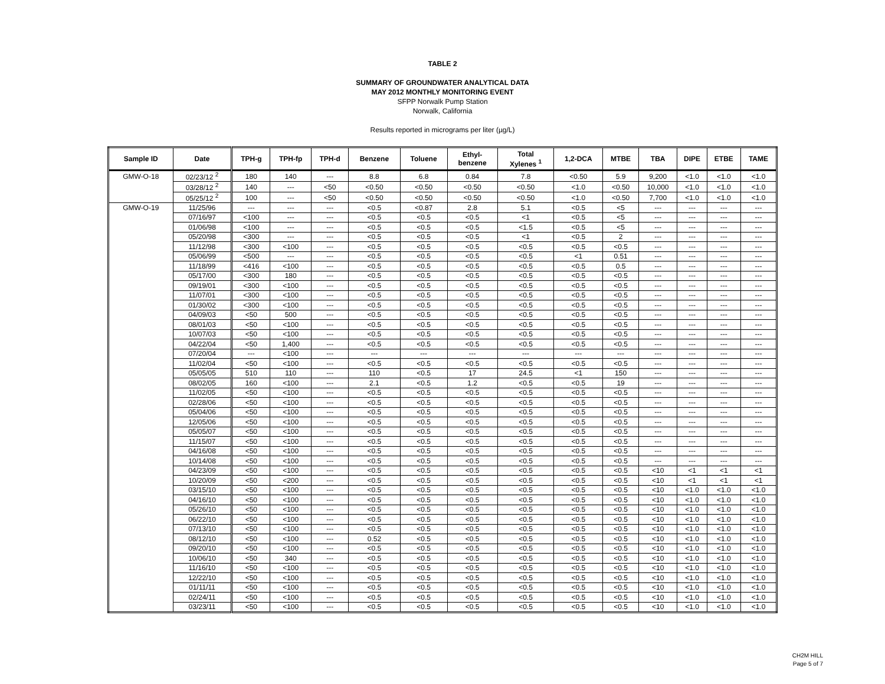TABLE 2
SUMMARY OF GROUNDWATER ANALYTICAL DATA
MAY 2012 MONTHLY MONITORING EVENT
SFPP Norwalk Pump Station
Norwalk, California
Results reported in micrograms per liter (µg/L)
| Sample ID | Date | TPH-g | TPH-fp | TPH-d | Benzene | Toluene | Ethyl- benzene | Total Xylenes <sup>1</sup> | 1,2-DCA | MTBE | TBA | DIPE | ETBE | TAME |
| --- | --- | --- | --- | --- | --- | --- | --- | --- | --- | --- | --- | --- | --- | --- |
| GMW-O-18 | 02/23/12 <sup>2</sup> | 180 | 140 | --- | 8.8 | 6.8 | 0.84 | 7.8 | <0.50 | 5.9 | 9,200 | <1.0 | <1.0 | <1.0 |
| | 03/28/12 <sup>2</sup> | 140 | --- | <50 | <0.50 | <0.50 | <0.50 | <0.50 | <1.0 | <0.50 | 10,000 | <1.0 | <1.0 | <1.0 |
| | 05/25/12 <sup>2</sup> | 100 | --- | <50 | <0.50 | <0.50 | <0.50 | <0.50 | <1.0 | <0.50 | 7,700 | <1.0 | <1.0 | <1.0 |
| GMW-O-19 | 11/25/96 | --- | --- | --- | <0.5 | <0.87 | 2.8 | 5.1 | <0.5 | <5 | --- | --- | --- | --- |
| | 07/16/97 | <100 | --- | --- | <0.5 | <0.5 | <0.5 | <1 | <0.5 | <5 | --- | --- | --- | --- |
| | 01/06/98 | <100 | --- | --- | <0.5 | <0.5 | <0.5 | <1.5 | <0.5 | <5 | --- | --- | --- | --- |
| | 05/20/98 | <300 | --- | --- | <0.5 | <0.5 | <0.5 | <1 | <0.5 | 2 | --- | --- | --- | --- |
| | 11/12/98 | <300 | <100 | --- | <0.5 | <0.5 | <0.5 | <0.5 | <0.5 | <0.5 | --- | --- | --- | --- |
| | 05/06/99 | <500 | --- | --- | <0.5 | <0.5 | <0.5 | <0.5 | <1 | 0.51 | --- | --- | --- | --- |
| | 11/18/99 | <416 | <100 | --- | <0.5 | <0.5 | <0.5 | <0.5 | <0.5 | 0.5 | --- | --- | --- | --- |
| | 05/17/00 | <300 | 180 | --- | <0.5 | <0.5 | <0.5 | <0.5 | <0.5 | <0.5 | --- | --- | --- | --- |
| | 09/19/01 | <300 | <100 | --- | <0.5 | <0.5 | <0.5 | <0.5 | <0.5 | <0.5 | --- | --- | --- | --- |
| | 11/07/01 | <300 | <100 | --- | <0.5 | <0.5 | <0.5 | <0.5 | <0.5 | <0.5 | --- | --- | --- | --- |
| | 01/30/02 | <300 | <100 | --- | <0.5 | <0.5 | <0.5 | <0.5 | <0.5 | <0.5 | --- | --- | --- | --- |
| | 04/09/03 | <50 | 500 | --- | <0.5 | <0.5 | <0.5 | <0.5 | <0.5 | <0.5 | --- | --- | --- | --- |
| | 08/01/03 | <50 | <100 | --- | <0.5 | <0.5 | <0.5 | <0.5 | <0.5 | <0.5 | --- | --- | --- | --- |
| | 10/07/03 | <50 | <100 | --- | <0.5 | <0.5 | <0.5 | <0.5 | <0.5 | <0.5 | --- | --- | --- | --- |
| | 04/22/04 | <50 | 1,400 | --- | <0.5 | <0.5 | <0.5 | <0.5 | <0.5 | <0.5 | --- | --- | --- | --- |
| | 07/20/04 | --- | <100 | --- | --- | --- | --- | --- | --- | --- | --- | --- | --- | --- |
| | 11/02/04 | <50 | <100 | --- | <0.5 | <0.5 | <0.5 | <0.5 | <0.5 | <0.5 | --- | --- | --- | --- |
| | 05/05/05 | 510 | 110 | --- | 110 | <0.5 | 17 | 24.5 | <1 | 150 | --- | --- | --- | --- |
| | 08/02/05 | 160 | <100 | --- | 2.1 | <0.5 | 1.2 | <0.5 | <0.5 | 19 | --- | --- | --- | --- |
| | 11/02/05 | <50 | <100 | --- | <0.5 | <0.5 | <0.5 | <0.5 | <0.5 | <0.5 | --- | --- | --- | --- |
| | 02/28/06 | <50 | <100 | --- | <0.5 | <0.5 | <0.5 | <0.5 | <0.5 | <0.5 | --- | --- | --- | --- |
| | 05/04/06 | <50 | <100 | --- | <0.5 | <0.5 | <0.5 | <0.5 | <0.5 | <0.5 | --- | --- | --- | --- |
| | 12/05/06 | <50 | <100 | --- | <0.5 | <0.5 | <0.5 | <0.5 | <0.5 | <0.5 | --- | --- | --- | --- |
| | 05/05/07 | <50 | <100 | --- | <0.5 | <0.5 | <0.5 | <0.5 | <0.5 | <0.5 | --- | --- | --- | --- |
| | 11/15/07 | <50 | <100 | --- | <0.5 | <0.5 | <0.5 | <0.5 | <0.5 | <0.5 | --- | --- | --- | --- |
| | 04/16/08 | <50 | <100 | --- | <0.5 | <0.5 | <0.5 | <0.5 | <0.5 | <0.5 | --- | --- | --- | --- |
| | 10/14/08 | <50 | <100 | --- | <0.5 | <0.5 | <0.5 | <0.5 | <0.5 | <0.5 | --- | --- | --- | --- |
| | 04/23/09 | <50 | <100 | --- | <0.5 | <0.5 | <0.5 | <0.5 | <0.5 | <0.5 | <10 | <1 | <1 | <1 |
| | 10/20/09 | <50 | <200 | --- | <0.5 | <0.5 | <0.5 | <0.5 | <0.5 | <0.5 | <10 | <1 | <1 | <1 |
| | 03/15/10 | <50 | <100 | --- | <0.5 | <0.5 | <0.5 | <0.5 | <0.5 | <0.5 | <10 | <1.0 | <1.0 | <1.0 |
| | 04/16/10 | <50 | <100 | --- | <0.5 | <0.5 | <0.5 | <0.5 | <0.5 | <0.5 | <10 | <1.0 | <1.0 | <1.0 |
| | 05/26/10 | <50 | <100 | --- | <0.5 | <0.5 | <0.5 | <0.5 | <0.5 | <0.5 | <10 | <1.0 | <1.0 | <1.0 |
| | 06/22/10 | <50 | <100 | --- | <0.5 | <0.5 | <0.5 | <0.5 | <0.5 | <0.5 | <10 | <1.0 | <1.0 | <1.0 |
| | 07/13/10 | <50 | <100 | --- | <0.5 | <0.5 | <0.5 | <0.5 | <0.5 | <0.5 | <10 | <1.0 | <1.0 | <1.0 |
| | 08/12/10 | <50 | <100 | --- | 0.52 | <0.5 | <0.5 | <0.5 | <0.5 | <0.5 | <10 | <1.0 | <1.0 | <1.0 |
| | 09/20/10 | <50 | <100 | --- | <0.5 | <0.5 | <0.5 | <0.5 | <0.5 | <0.5 | <10 | <1.0 | <1.0 | <1.0 |
| | 10/06/10 | <50 | 340 | --- | <0.5 | <0.5 | <0.5 | <0.5 | <0.5 | <0.5 | <10 | <1.0 | <1.0 | <1.0 |
| | 11/16/10 | <50 | <100 | --- | <0.5 | <0.5 | <0.5 | <0.5 | <0.5 | <0.5 | <10 | <1.0 | <1.0 | <1.0 |
| | 12/22/10 | <50 | <100 | --- | <0.5 | <0.5 | <0.5 | <0.5 | <0.5 | <0.5 | <10 | <1.0 | <1.0 | <1.0 |
| | 01/11/11 | <50 | <100 | --- | <0.5 | <0.5 | <0.5 | <0.5 | <0.5 | <0.5 | <10 | <1.0 | <1.0 | <1.0 |
| | 02/24/11 | <50 | <100 | --- | <0.5 | <0.5 | <0.5 | <0.5 | <0.5 | <0.5 | <10 | <1.0 | <1.0 | <1.0 |
| | 03/23/11 | <50 | <100 | --- | <0.5 | <0.5 | <0.5 | <0.5 | <0.5 | <0.5 | <10 | <1.0 | <1.0 | <1.0 |
CH2M HILL
Page 5 of 7